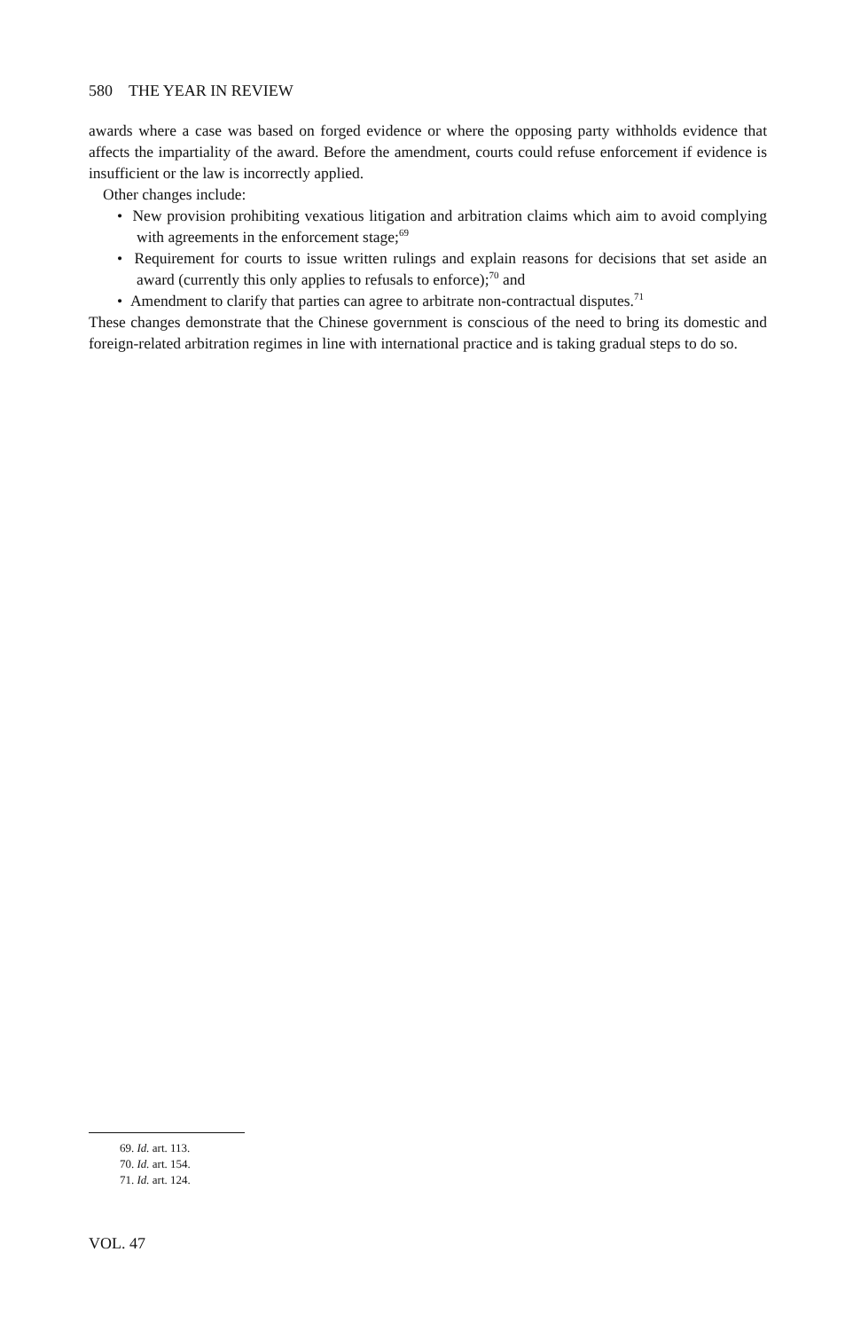580 THE YEAR IN REVIEW
awards where a case was based on forged evidence or where the opposing party withholds evidence that affects the impartiality of the award. Before the amendment, courts could refuse enforcement if evidence is insufficient or the law is incorrectly applied.
Other changes include:
• New provision prohibiting vexatious litigation and arbitration claims which aim to avoid complying with agreements in the enforcement stage;<sup>69</sup>
• Requirement for courts to issue written rulings and explain reasons for decisions that set aside an award (currently this only applies to refusals to enforce);<sup>70</sup> and
• Amendment to clarify that parties can agree to arbitrate non-contractual disputes.<sup>71</sup>
These changes demonstrate that the Chinese government is conscious of the need to bring its domestic and foreign-related arbitration regimes in line with international practice and is taking gradual steps to do so.
69. Id. art. 113.
70. Id. art. 154.
71. Id. art. 124.
VOL. 47